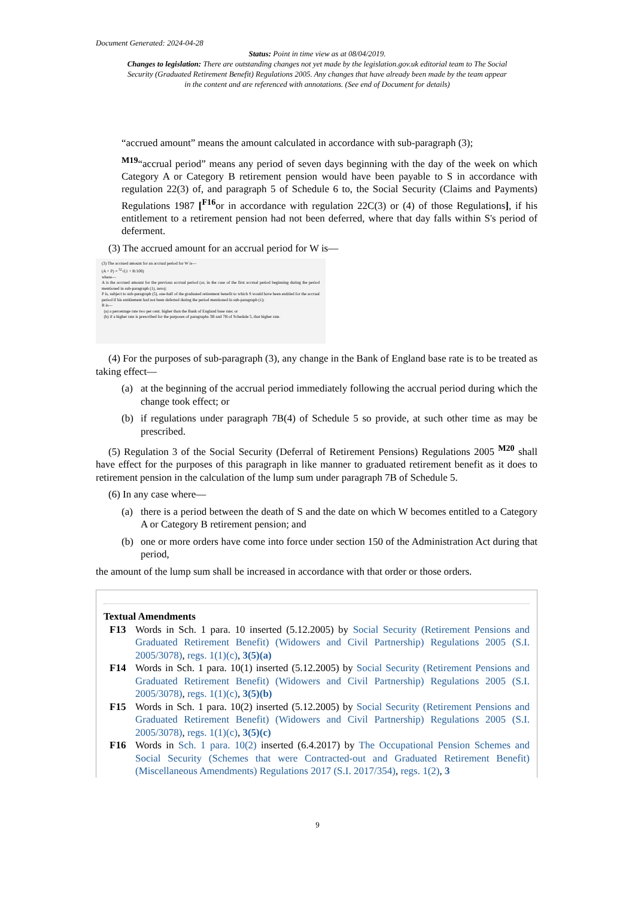Document Generated: 2024-04-28
Status: Point in time view as at 08/04/2019.
Changes to legislation: There are outstanding changes not yet made by the legislation.gov.uk editorial team to The Social Security (Graduated Retirement Benefit) Regulations 2005. Any changes that have already been made by the team appear in the content and are referenced with annotations. (See end of Document for details)
“accrued amount” means the amount calculated in accordance with sub-paragraph (3);
<sup>M19</sup>“accrual period” means any period of seven days beginning with the day of the week on which Category A or Category B retirement pension would have been payable to S in accordance with regulation 22(3) of, and paragraph 5 of Schedule 6 to, the Social Security (Claims and Payments) Regulations 1987 [<sup>F16</sup>or in accordance with regulation 22C(3) or (4) of those Regulations], if his entitlement to a retirement pension had not been deferred, where that day falls within S's period of deferment.
(3) The accrued amount for an accrual period for W is—
(3) The accrued amount for an accrual period for W is—
(A + P) × <sup>52</sup>√(1 + R/100)
where—
A is the accrued amount for the previous accrual period (or, in the case of the first accrual period beginning during the period mentioned in sub-paragraph (1), zero);
P is, subject to sub-paragraph (5), one-half of the graduated retirement benefit to which S would have been entitled for the accrual period if his entitlement had not been deferred during the period mentioned in sub-paragraph (1);
R is—
(a) a percentage rate two per cent. higher than the Bank of England base rate; or
(b) if a higher rate is prescribed for the purposes of paragraphs 3B and 7B of Schedule 5, that higher rate.
(4) For the purposes of sub-paragraph (3), any change in the Bank of England base rate is to be treated as taking effect—
(a) at the beginning of the accrual period immediately following the accrual period during which the change took effect; or
(b) if regulations under paragraph 7B(4) of Schedule 5 so provide, at such other time as may be prescribed.
(5) Regulation 3 of the Social Security (Deferral of Retirement Pensions) Regulations 2005 <sup>M20</sup> shall have effect for the purposes of this paragraph in like manner to graduated retirement benefit as it does to retirement pension in the calculation of the lump sum under paragraph 7B of Schedule 5.
(6) In any case where—
(a) there is a period between the death of S and the date on which W becomes entitled to a Category A or Category B retirement pension; and
(b) one or more orders have come into force under section 150 of the Administration Act during that period,
the amount of the lump sum shall be increased in accordance with that order or those orders.
Textual Amendments
F13 Words in Sch. 1 para. 10 inserted (5.12.2005) by Social Security (Retirement Pensions and Graduated Retirement Benefit) (Widowers and Civil Partnership) Regulations 2005 (S.I. 2005/3078), regs. 1(1)(c), 3(5)(a)
F14 Words in Sch. 1 para. 10(1) inserted (5.12.2005) by Social Security (Retirement Pensions and Graduated Retirement Benefit) (Widowers and Civil Partnership) Regulations 2005 (S.I. 2005/3078), regs. 1(1)(c), 3(5)(b)
F15 Words in Sch. 1 para. 10(2) inserted (5.12.2005) by Social Security (Retirement Pensions and Graduated Retirement Benefit) (Widowers and Civil Partnership) Regulations 2005 (S.I. 2005/3078), regs. 1(1)(c), 3(5)(c)
F16 Words in Sch. 1 para. 10(2) inserted (6.4.2017) by The Occupational Pension Schemes and Social Security (Schemes that were Contracted-out and Graduated Retirement Benefit) (Miscellaneous Amendments) Regulations 2017 (S.I. 2017/354), regs. 1(2), 3
9